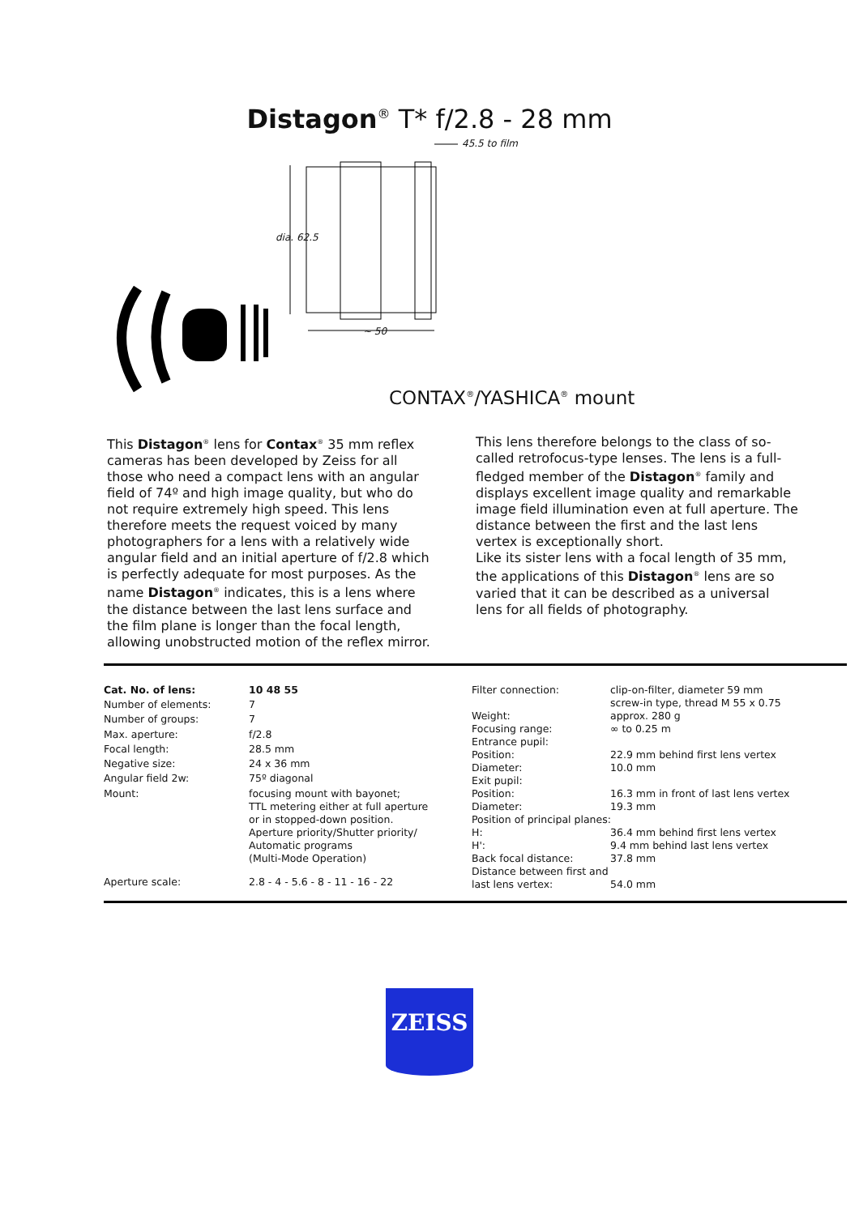Distagon<sup>®</sup> T* f/2.8 - 28 mm
45.5 to film
~ 50
dia. 62.5
CONTAX<sup>®</sup>/YASHICA<sup>®</sup> mount
This Distagon<sup>®</sup> lens for Contax<sup>®</sup> 35 mm reflex cameras has been developed by Zeiss for all those who need a compact lens with an angular field of 74º and high image quality, but who do not require extremely high speed. This lens therefore meets the request voiced by many photographers for a lens with a relatively wide angular field and an initial aperture of f/2.8 which is perfectly adequate for most purposes. As the name Distagon<sup>®</sup> indicates, this is a lens where the distance between the last lens surface and the film plane is longer than the focal length, allowing unobstructed motion of the reflex mirror.
This lens therefore belongs to the class of so-called retrofocus-type lenses. The lens is a full-fledged member of the Distagon<sup>®</sup> family and displays excellent image quality and remarkable image field illumination even at full aperture. The distance between the first and the last lens vertex is exceptionally short.
Like its sister lens with a focal length of 35 mm, the applications of this Distagon<sup>®</sup> lens are so varied that it can be described as a universal lens for all fields of photography.
| Cat. No. of lens: | 10 48 55 |
| Number of elements: | 7 |
| Number of groups: | 7 |
| Max. aperture: | f/2.8 |
| Focal length: | 28.5 mm |
| Negative size: | 24 x 36 mm |
| Angular field 2w: | 75º diagonal |
| Mount: | focusing mount with bayonet; TTL metering either at full aperture or in stopped-down position. Aperture priority/Shutter priority/ Automatic programs (Multi-Mode Operation) |
| Aperture scale: | 2.8 - 4 - 5.6 - 8 - 11 - 16 - 22 |
| Filter connection: | clip-on-filter, diameter 59 mm screw-in type, thread M 55 x 0.75 |
| Weight: | approx. 280 g |
| Focusing range: | ∞ to 0.25 m |
| Entrance pupil: | |
| Position: | 22.9 mm behind first lens vertex |
| Diameter: | 10.0 mm |
| Exit pupil: | |
| Position: | 16.3 mm in front of last lens vertex |
| Diameter: | 19.3 mm |
| Position of principal planes: | |
| H: | 36.4 mm behind first lens vertex |
| H': | 9.4 mm behind last lens vertex |
| Back focal distance: | 37.8 mm |
| Distance between first and last lens vertex: | 54.0 mm |
ZEISS